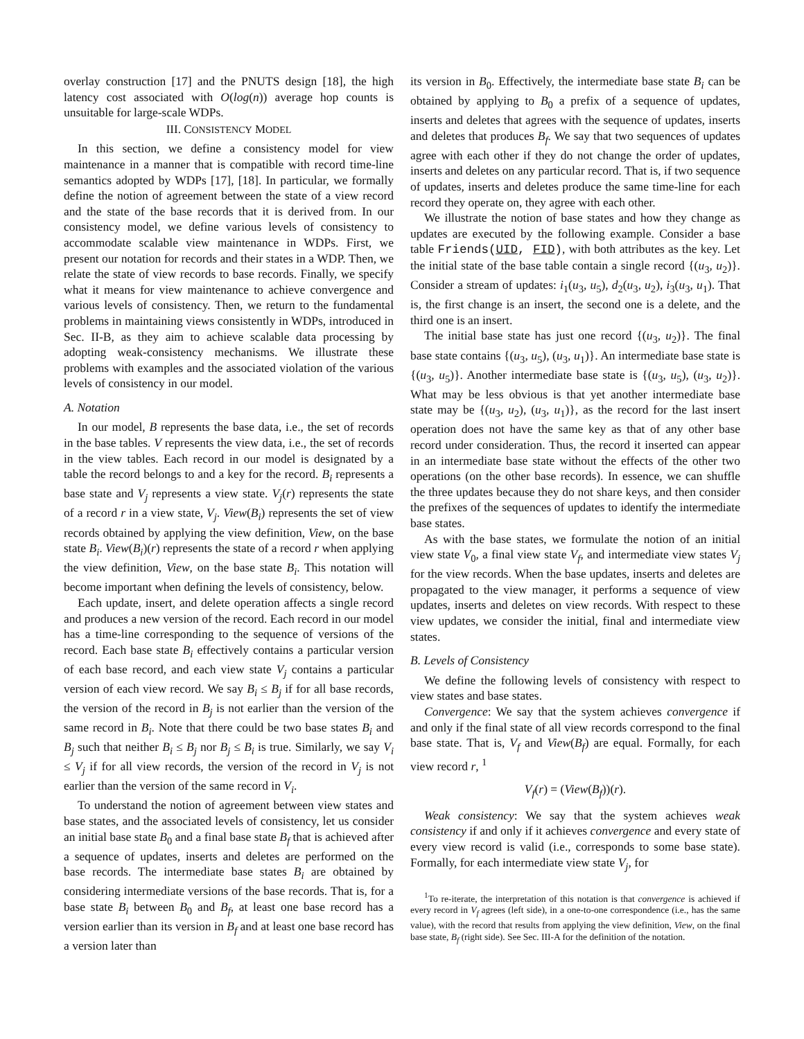overlay construction [17] and the PNUTS design [18], the high latency cost associated with O(log(n)) average hop counts is unsuitable for large-scale WDPs.
III. CONSISTENCY MODEL
In this section, we define a consistency model for view maintenance in a manner that is compatible with record time-line semantics adopted by WDPs [17], [18]. In particular, we formally define the notion of agreement between the state of a view record and the state of the base records that it is derived from. In our consistency model, we define various levels of consistency to accommodate scalable view maintenance in WDPs. First, we present our notation for records and their states in a WDP. Then, we relate the state of view records to base records. Finally, we specify what it means for view maintenance to achieve convergence and various levels of consistency. Then, we return to the fundamental problems in maintaining views consistently in WDPs, introduced in Sec. II-B, as they aim to achieve scalable data processing by adopting weak-consistency mechanisms. We illustrate these problems with examples and the associated violation of the various levels of consistency in our model.
A. Notation
In our model, B represents the base data, i.e., the set of records in the base tables. V represents the view data, i.e., the set of records in the view tables. Each record in our model is designated by a table the record belongs to and a key for the record. B<sub>i</sub> represents a base state and V<sub>j</sub> represents a view state. V<sub>j</sub>(r) represents the state of a record r in a view state, V<sub>j</sub>. View(B<sub>i</sub>) represents the set of view records obtained by applying the view definition, View, on the base state B<sub>i</sub>. View(B<sub>i</sub>)(r) represents the state of a record r when applying the view definition, View, on the base state B<sub>i</sub>. This notation will become important when defining the levels of consistency, below.
Each update, insert, and delete operation affects a single record and produces a new version of the record. Each record in our model has a time-line corresponding to the sequence of versions of the record. Each base state B<sub>i</sub> effectively contains a particular version of each base record, and each view state V<sub>j</sub> contains a particular version of each view record. We say B<sub>i</sub> ≤ B<sub>j</sub> if for all base records, the version of the record in B<sub>j</sub> is not earlier than the version of the same record in B<sub>i</sub>. Note that there could be two base states B<sub>i</sub> and B<sub>j</sub> such that neither B<sub>i</sub> ≤ B<sub>j</sub> nor B<sub>j</sub> ≤ B<sub>i</sub> is true. Similarly, we say V<sub>i</sub> ≤ V<sub>j</sub> if for all view records, the version of the record in V<sub>j</sub> is not earlier than the version of the same record in V<sub>i</sub>.
To understand the notion of agreement between view states and base states, and the associated levels of consistency, let us consider an initial base state B<sub>0</sub> and a final base state B<sub>f</sub> that is achieved after a sequence of updates, inserts and deletes are performed on the base records. The intermediate base states B<sub>i</sub> are obtained by considering intermediate versions of the base records. That is, for a base state B<sub>i</sub> between B<sub>0</sub> and B<sub>f</sub>, at least one base record has a version earlier than its version in B<sub>f</sub> and at least one base record has a version later than
its version in B<sub>0</sub>. Effectively, the intermediate base state B<sub>i</sub> can be obtained by applying to B<sub>0</sub> a prefix of a sequence of updates, inserts and deletes that agrees with the sequence of updates, inserts and deletes that produces B<sub>f</sub>. We say that two sequences of updates agree with each other if they do not change the order of updates, inserts and deletes on any particular record. That is, if two sequence of updates, inserts and deletes produce the same time-line for each record they operate on, they agree with each other.
We illustrate the notion of base states and how they change as updates are executed by the following example. Consider a base table Friends(UID, FID), with both attributes as the key. Let the initial state of the base table contain a single record {(u<sub>3</sub>, u<sub>2</sub>)}. Consider a stream of updates: i<sub>1</sub>(u<sub>3</sub>, u<sub>5</sub>), d<sub>2</sub>(u<sub>3</sub>, u<sub>2</sub>), i<sub>3</sub>(u<sub>3</sub>, u<sub>1</sub>). That is, the first change is an insert, the second one is a delete, and the third one is an insert.
The initial base state has just one record {(u<sub>3</sub>, u<sub>2</sub>)}. The final base state contains {(u<sub>3</sub>, u<sub>5</sub>), (u<sub>3</sub>, u<sub>1</sub>)}. An intermediate base state is {(u<sub>3</sub>, u<sub>5</sub>)}. Another intermediate base state is {(u<sub>3</sub>, u<sub>5</sub>), (u<sub>3</sub>, u<sub>2</sub>)}. What may be less obvious is that yet another intermediate base state may be {(u<sub>3</sub>, u<sub>2</sub>), (u<sub>3</sub>, u<sub>1</sub>)}, as the record for the last insert operation does not have the same key as that of any other base record under consideration. Thus, the record it inserted can appear in an intermediate base state without the effects of the other two operations (on the other base records). In essence, we can shuffle the three updates because they do not share keys, and then consider the prefixes of the sequences of updates to identify the intermediate base states.
As with the base states, we formulate the notion of an initial view state V<sub>0</sub>, a final view state V<sub>f</sub>, and intermediate view states V<sub>j</sub> for the view records. When the base updates, inserts and deletes are propagated to the view manager, it performs a sequence of view updates, inserts and deletes on view records. With respect to these view updates, we consider the initial, final and intermediate view states.
B. Levels of Consistency
We define the following levels of consistency with respect to view states and base states.
Convergence: We say that the system achieves convergence if and only if the final state of all view records correspond to the final base state. That is, V<sub>f</sub> and View(B<sub>f</sub>) are equal. Formally, for each view record r, <sup>1</sup>
V<sub>f</sub>(r) = (View(B<sub>f</sub>))(r).
Weak consistency: We say that the system achieves weak consistency if and only if it achieves convergence and every state of every view record is valid (i.e., corresponds to some base state). Formally, for each intermediate view state V<sub>j</sub>, for
<sup>1</sup> To re-iterate, the interpretation of this notation is that convergence is achieved if every record in V<sub>f</sub> agrees (left side), in a one-to-one correspondence (i.e., has the same value), with the record that results from applying the view definition, View, on the final base state, B<sub>f</sub> (right side). See Sec. III-A for the definition of the notation.